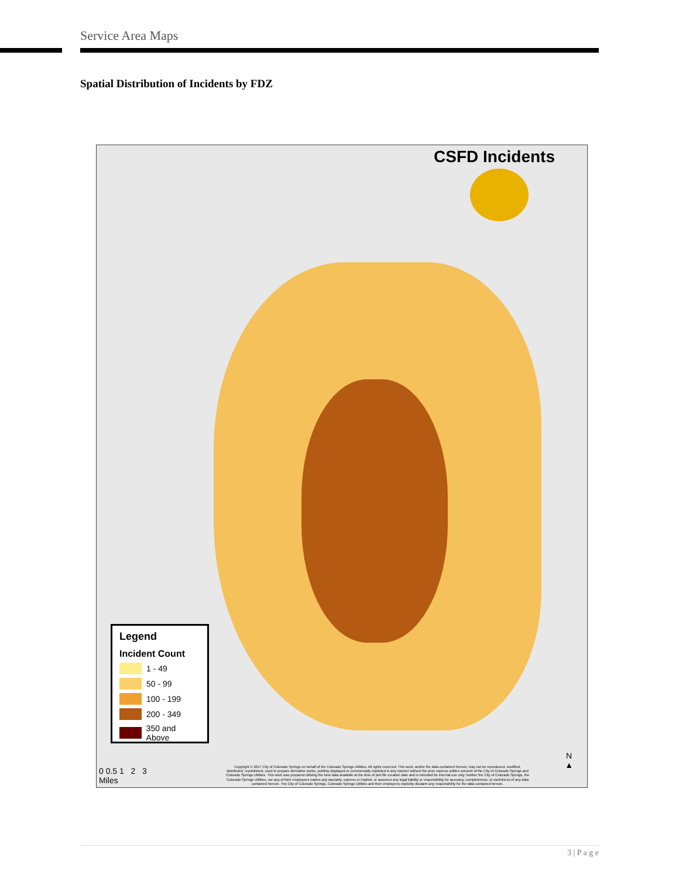Service Area Maps
Spatial Distribution of Incidents by FDZ
CSFD Incidents
Legend
Incident Count
1 - 49
50 - 99
100 - 199
200 - 349
350 and Above
0 0.5 1 2 3
Miles
Copyright © 2017 City of Colorado Springs on behalf of the Colorado Springs Utilities. All rights reserved. This work, and/or the data contained hereon, may not be reproduced, modified, distributed, republished, used to prepare derivative works, publicly displayed or commercially exploited in any manner without the prior express written consent of the City of Colorado Springs and Colorado Springs Utilities. This work was prepared utilizing the best data available at the time of plot file creation date and is intended for internal use only. Neither the City of Colorado Springs, the Colorado Springs Utilities, nor any of their employees makes any warranty, express or implied, or assumes any legal liability or responsibility for accuracy, completeness, or usefulness of any data contained hereon. The City of Colorado Springs, Colorado Springs Utilities and their employees explicitly disclaim any responsibility for the data contained hereon.
N
▲
3 | P a g e